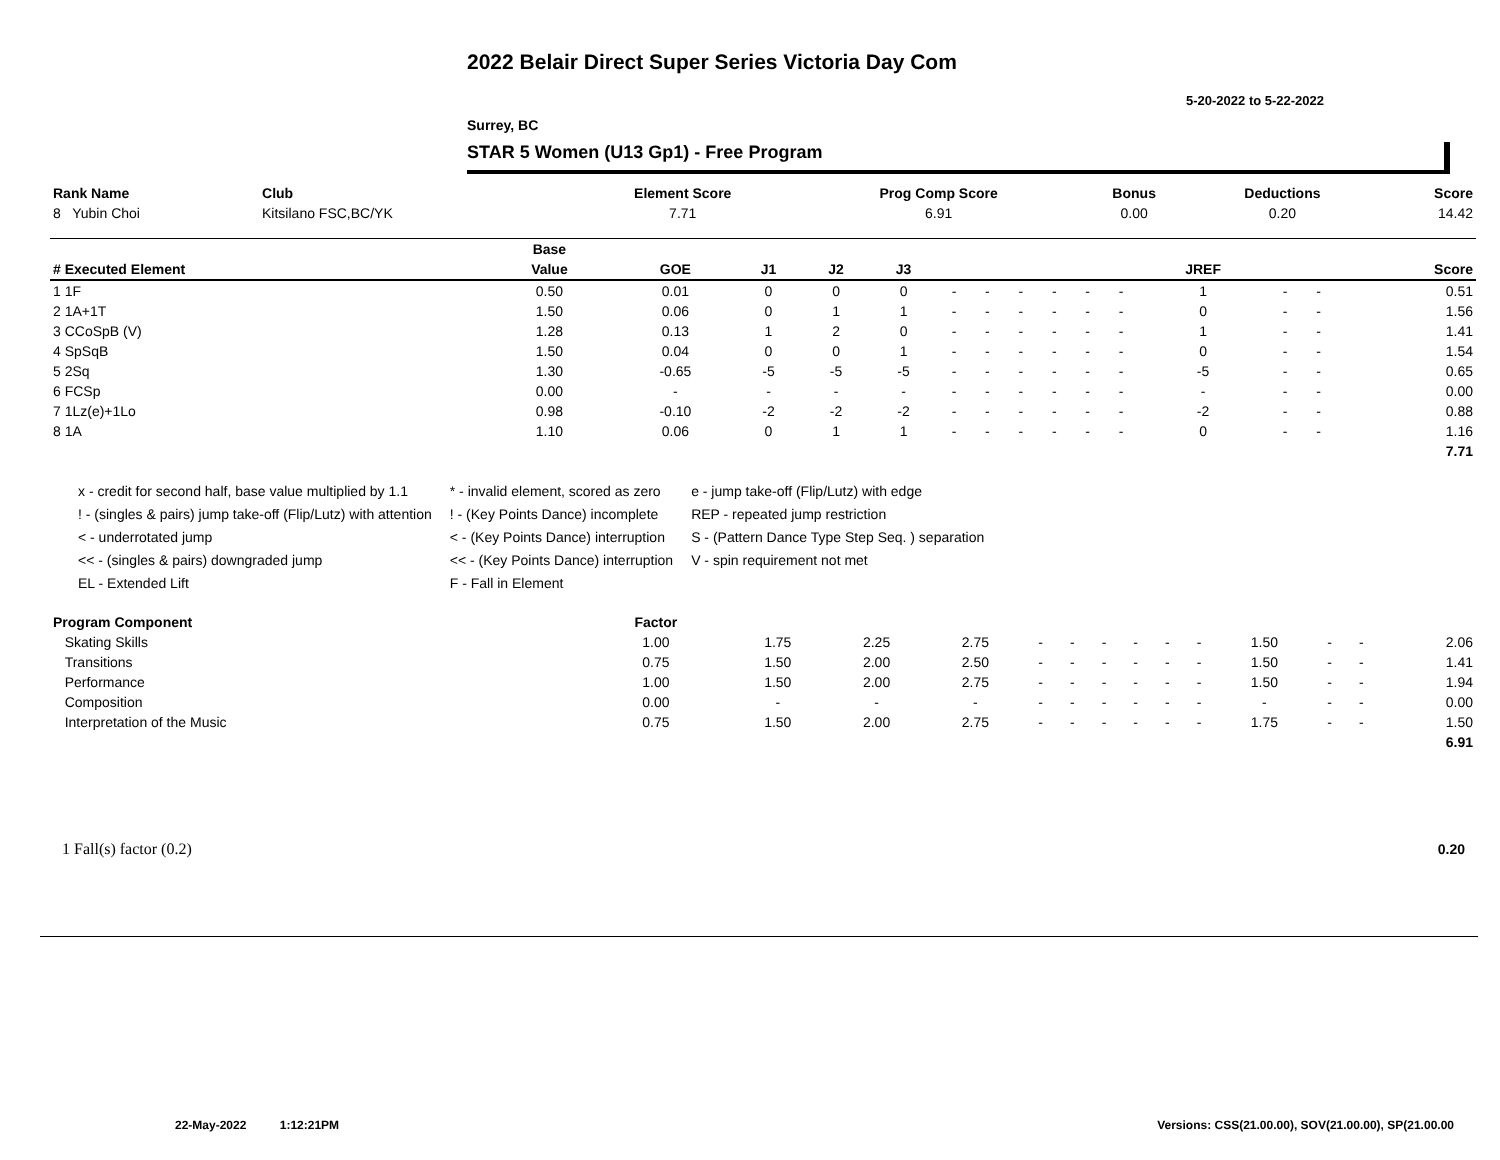2022 Belair Direct Super Series Victoria Day Com
5-20-2022 to 5-22-2022
Surrey, BC
STAR 5 Women (U13 Gp1) - Free Program
| Rank Name | Club | Element Score | Prog Comp Score | Bonus | Deductions | Score |
| --- | --- | --- | --- | --- | --- | --- |
| 8 Yubin Choi | Kitsilano FSC,BC/YK | 7.71 | 6.91 | 0.00 | 0.20 | 14.42 |
| | Base | | | | | | | | | | | | | | |
| --- | --- | --- | --- | --- | --- | --- | --- | --- | --- | --- | --- | --- | --- | --- | --- |
| # Executed Element | Value | GOE | J1 | J2 | J3 | | | | | | | JREF | | | Score |
| 1 1F | 0.50 | 0.01 | 0 | 0 | 0 | - | - | - | - | - | - | 1 | - | - | 0.51 |
| 2 1A+1T | 1.50 | 0.06 | 0 | 1 | 1 | - | - | - | - | - | - | 0 | - | - | 1.56 |
| 3 CCoSpB (V) | 1.28 | 0.13 | 1 | 2 | 0 | - | - | - | - | - | - | 1 | - | - | 1.41 |
| 4 SpSqB | 1.50 | 0.04 | 0 | 0 | 1 | - | - | - | - | - | - | 0 | - | - | 1.54 |
| 5 2Sq | 1.30 | -0.65 | -5 | -5 | -5 | - | - | - | - | - | - | -5 | - | - | 0.65 |
| 6 FCSp | 0.00 | - | - | - | - | - | - | - | - | - | - | - | - | - | 0.00 |
| 7 1Lz(e)+1Lo | 0.98 | -0.10 | -2 | -2 | -2 | - | - | - | - | - | - | -2 | - | - | 0.88 |
| 8 1A | 1.10 | 0.06 | 0 | 1 | 1 | - | - | - | - | - | - | 0 | - | - | 1.16 |
| | | | | | | | | | | | | | | | 7.71 |
x - credit for second half, base value multiplied by 1.1
! - (singles & pairs) jump take-off (Flip/Lutz) with attention
< - underrotated jump
<< - (singles & pairs) downgraded jump
EL - Extended Lift
* - invalid element, scored as zero
! - (Key Points Dance) incomplete
< - (Key Points Dance) interruption
<< - (Key Points Dance) interruption
F - Fall in Element
e - jump take-off (Flip/Lutz) with edge
REP - repeated jump restriction
S - (Pattern Dance Type Step Seq. ) separation
V - spin requirement not met
| Program Component | Factor | | | | | | | | | | | | | |
| --- | --- | --- | --- | --- | --- | --- | --- | --- | --- | --- | --- | --- | --- | --- |
| Skating Skills | 1.00 | 1.75 | 2.25 | 2.75 | - | - | - | - | - | - | 1.50 | - | - | 2.06 |
| Transitions | 0.75 | 1.50 | 2.00 | 2.50 | - | - | - | - | - | - | 1.50 | - | - | 1.41 |
| Performance | 1.00 | 1.50 | 2.00 | 2.75 | - | - | - | - | - | - | 1.50 | - | - | 1.94 |
| Composition | 0.00 | - | - | - | - | - | - | - | - | - | - | - | - | 0.00 |
| Interpretation of the Music | 0.75 | 1.50 | 2.00 | 2.75 | - | - | - | - | - | - | 1.75 | - | - | 1.50 |
| | | | | | | | | | | | | | | 6.91 |
1 Fall(s) factor (0.2) 0.20
22-May-2022 1:12:21PM
Versions: CSS(21.00.00), SOV(21.00.00), SP(21.00.00